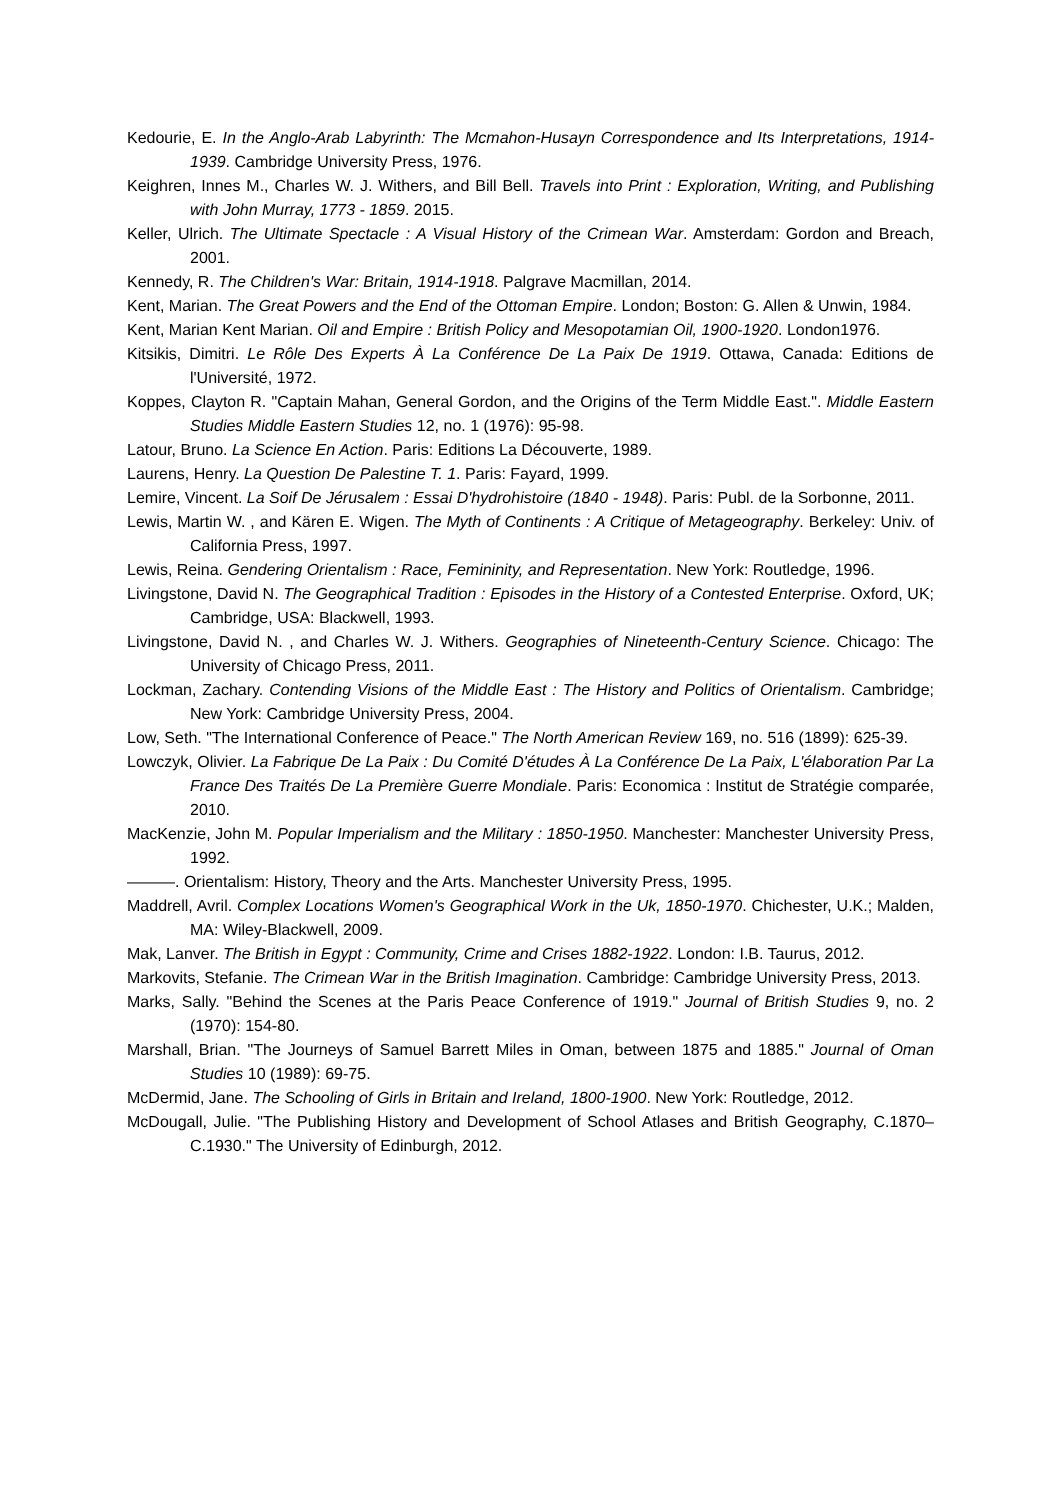Kedourie, E. In the Anglo-Arab Labyrinth: The Mcmahon-Husayn Correspondence and Its Interpretations, 1914-1939. Cambridge University Press, 1976.
Keighren, Innes M., Charles W. J. Withers, and Bill Bell. Travels into Print : Exploration, Writing, and Publishing with John Murray, 1773 - 1859. 2015.
Keller, Ulrich. The Ultimate Spectacle : A Visual History of the Crimean War. Amsterdam: Gordon and Breach, 2001.
Kennedy, R. The Children's War: Britain, 1914-1918. Palgrave Macmillan, 2014.
Kent, Marian. The Great Powers and the End of the Ottoman Empire. London; Boston: G. Allen & Unwin, 1984.
Kent, Marian Kent Marian. Oil and Empire : British Policy and Mesopotamian Oil, 1900-1920. London1976.
Kitsikis, Dimitri. Le Rôle Des Experts À La Conférence De La Paix De 1919. Ottawa, Canada: Editions de l'Université, 1972.
Koppes, Clayton R. "Captain Mahan, General Gordon, and the Origins of the Term Middle East.". Middle Eastern Studies Middle Eastern Studies 12, no. 1 (1976): 95-98.
Latour, Bruno. La Science En Action. Paris: Editions La Découverte, 1989.
Laurens, Henry. La Question De Palestine T. 1. Paris: Fayard, 1999.
Lemire, Vincent. La Soif De Jérusalem : Essai D'hydrohistoire (1840 - 1948). Paris: Publ. de la Sorbonne, 2011.
Lewis, Martin W. , and Kären E. Wigen. The Myth of Continents : A Critique of Metageography. Berkeley: Univ. of California Press, 1997.
Lewis, Reina. Gendering Orientalism : Race, Femininity, and Representation. New York: Routledge, 1996.
Livingstone, David N. The Geographical Tradition : Episodes in the History of a Contested Enterprise. Oxford, UK; Cambridge, USA: Blackwell, 1993.
Livingstone, David N. , and Charles W. J. Withers. Geographies of Nineteenth-Century Science. Chicago: The University of Chicago Press, 2011.
Lockman, Zachary. Contending Visions of the Middle East : The History and Politics of Orientalism. Cambridge; New York: Cambridge University Press, 2004.
Low, Seth. "The International Conference of Peace." The North American Review 169, no. 516 (1899): 625-39.
Lowczyk, Olivier. La Fabrique De La Paix : Du Comité D'études À La Conférence De La Paix, L'élaboration Par La France Des Traités De La Première Guerre Mondiale. Paris: Economica : Institut de Stratégie comparée, 2010.
MacKenzie, John M. Popular Imperialism and the Military : 1850-1950. Manchester: Manchester University Press, 1992.
———. Orientalism: History, Theory and the Arts. Manchester University Press, 1995.
Maddrell, Avril. Complex Locations Women's Geographical Work in the Uk, 1850-1970. Chichester, U.K.; Malden, MA: Wiley-Blackwell, 2009.
Mak, Lanver. The British in Egypt : Community, Crime and Crises 1882-1922. London: I.B. Taurus, 2012.
Markovits, Stefanie. The Crimean War in the British Imagination. Cambridge: Cambridge University Press, 2013.
Marks, Sally. "Behind the Scenes at the Paris Peace Conference of 1919." Journal of British Studies 9, no. 2 (1970): 154-80.
Marshall, Brian. "The Journeys of Samuel Barrett Miles in Oman, between 1875 and 1885." Journal of Oman Studies 10 (1989): 69-75.
McDermid, Jane. The Schooling of Girls in Britain and Ireland, 1800-1900. New York: Routledge, 2012.
McDougall, Julie. "The Publishing History and Development of School Atlases and British Geography, C.1870–C.1930." The University of Edinburgh, 2012.